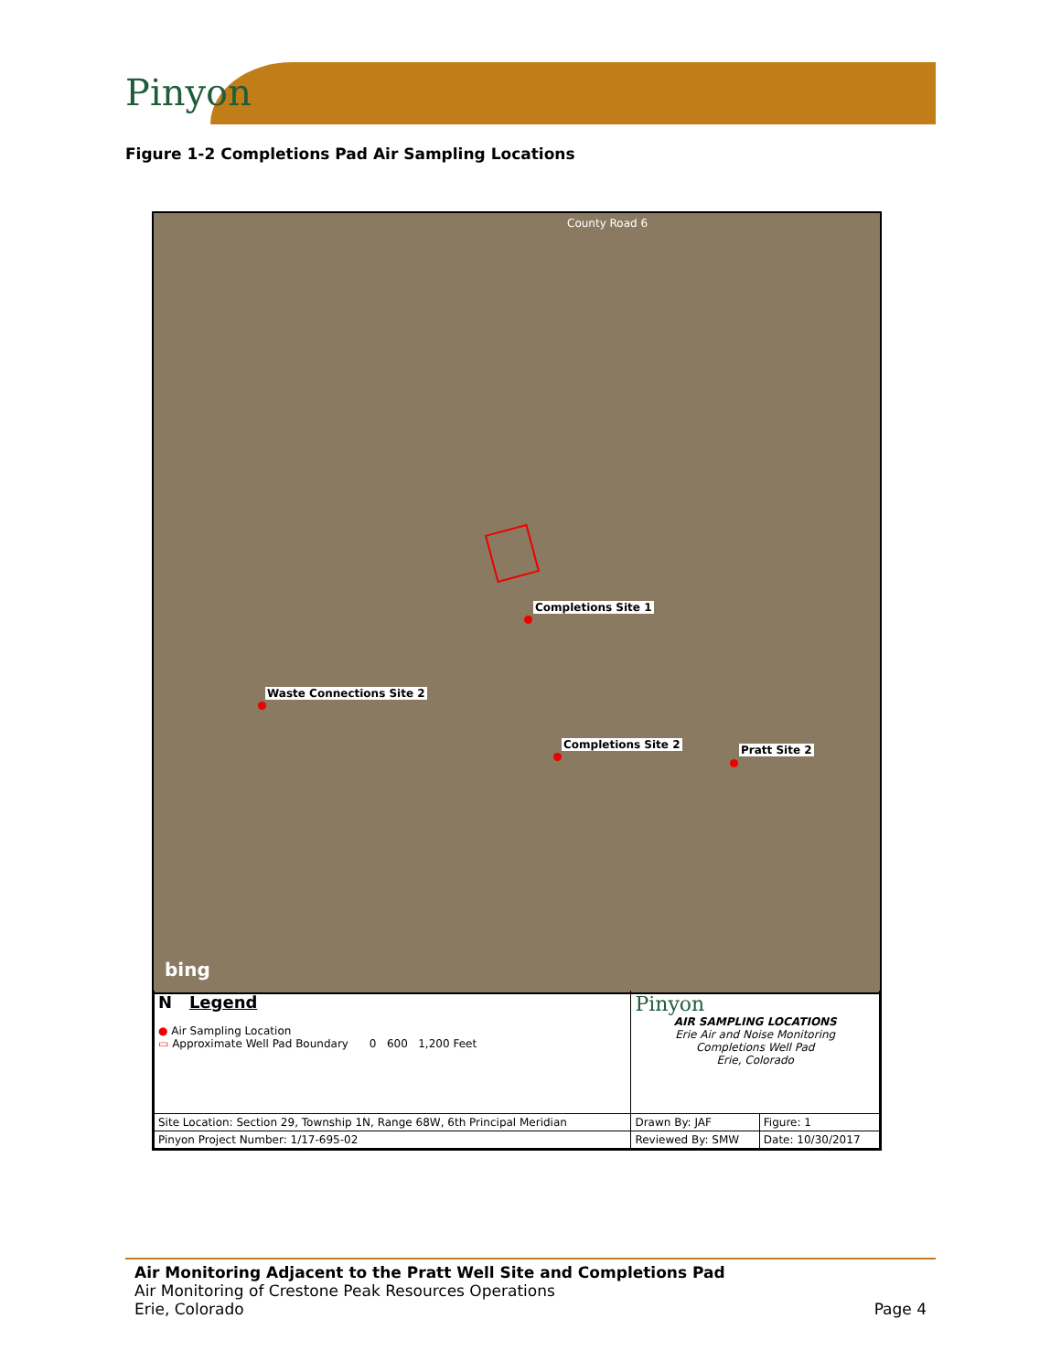Pinyon
Figure 1-2 Completions Pad Air Sampling Locations
Completions Site 1
Waste Connections Site 2
Completions Site 2 Pratt Site 2
County Road 6
bing
| N Legend ● Air Sampling Location ▭ Approximate Well Pad Boundary 0 600 1,200 Feet | Pinyon AIR SAMPLING LOCATIONS Erie Air and Noise Monitoring Completions Well Pad Erie, Colorado | |
| Site Location: Section 29, Township 1N, Range 68W, 6th Principal Meridian | Drawn By: JAF | Figure: 1 |
| Pinyon Project Number: 1/17-695-02 | Reviewed By: SMW | Date: 10/30/2017 |
Air Monitoring Adjacent to the Pratt Well Site and Completions Pad
Air Monitoring of Crestone Peak Resources Operations
Erie, Colorado Page 4